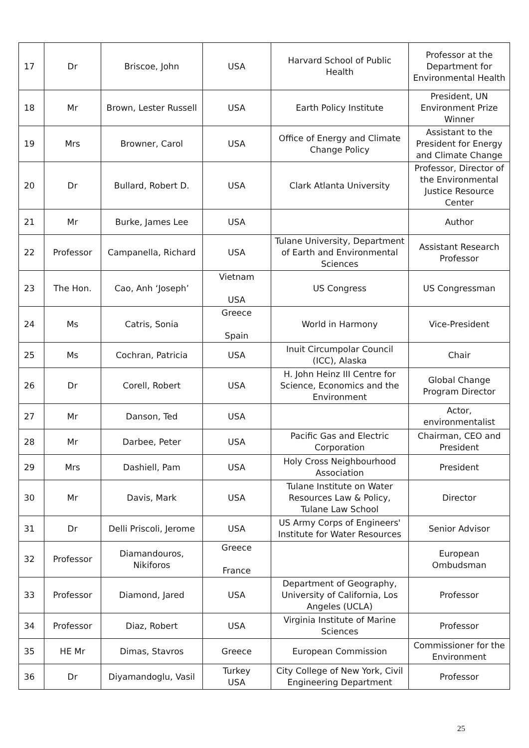| 17 | Dr | Briscoe, John | USA | Harvard School of Public Health | Professor at the Department for Environmental Health |
| 18 | Mr | Brown, Lester Russell | USA | Earth Policy Institute | President, UN Environment Prize Winner |
| 19 | Mrs | Browner, Carol | USA | Office of Energy and Climate Change Policy | Assistant to the President for Energy and Climate Change |
| 20 | Dr | Bullard, Robert D. | USA | Clark Atlanta University | Professor, Director of the Environmental Justice Resource Center |
| 21 | Mr | Burke, James Lee | USA | | Author |
| 22 | Professor | Campanella, Richard | USA | Tulane University, Department of Earth and Environmental Sciences | Assistant Research Professor |
| 23 | The Hon. | Cao, Anh ‘Joseph’ | Vietnam USA | US Congress | US Congressman |
| 24 | Ms | Catris, Sonia | Greece Spain | World in Harmony | Vice-President |
| 25 | Ms | Cochran, Patricia | USA | Inuit Circumpolar Council (ICC), Alaska | Chair |
| 26 | Dr | Corell, Robert | USA | H. John Heinz III Centre for Science, Economics and the Environment | Global Change Program Director |
| 27 | Mr | Danson, Ted | USA | | Actor, environmentalist |
| 28 | Mr | Darbee, Peter | USA | Pacific Gas and Electric Corporation | Chairman, CEO and President |
| 29 | Mrs | Dashiell, Pam | USA | Holy Cross Neighbourhood Association | President |
| 30 | Mr | Davis, Mark | USA | Tulane Institute on Water Resources Law & Policy, Tulane Law School | Director |
| 31 | Dr | Delli Priscoli, Jerome | USA | US Army Corps of Engineers' Institute for Water Resources | Senior Advisor |
| 32 | Professor | Diamandouros, Nikiforos | Greece France | | European Ombudsman |
| 33 | Professor | Diamond, Jared | USA | Department of Geography, University of California, Los Angeles (UCLA) | Professor |
| 34 | Professor | Diaz, Robert | USA | Virginia Institute of Marine Sciences | Professor |
| 35 | HE Mr | Dimas, Stavros | Greece | European Commission | Commissioner for the Environment |
| 36 | Dr | Diyamandoglu, Vasil | Turkey USA | City College of New York, Civil Engineering Department | Professor |
25